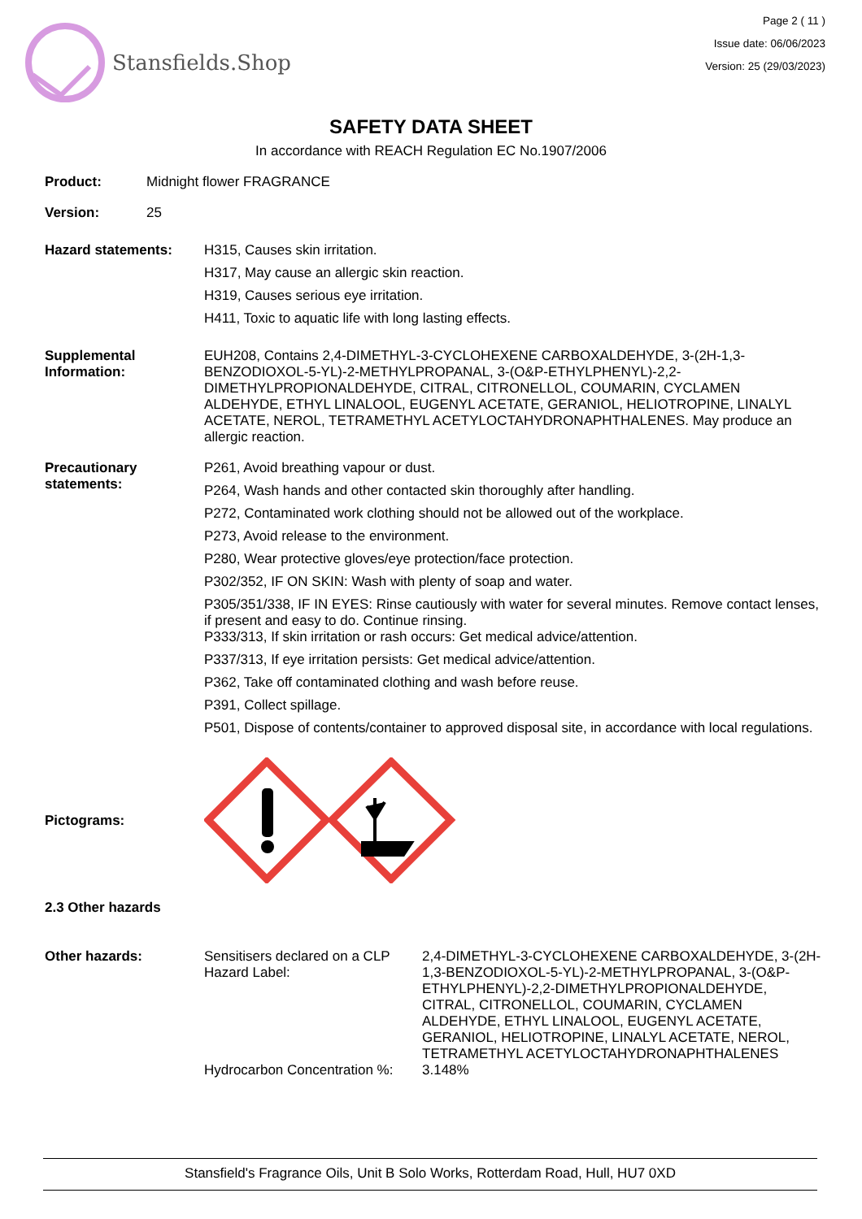Stansfields.Shop
Page 2 ( 11 )
Issue date: 06/06/2023
Version: 25 (29/03/2023)
SAFETY DATA SHEET
In accordance with REACH Regulation EC No.1907/2006
Product: Midnight flower FRAGRANCE
Version: 25
Hazard statements: H315, Causes skin irritation.
H317, May cause an allergic skin reaction.
H319, Causes serious eye irritation.
H411, Toxic to aquatic life with long lasting effects.
Supplemental Information:
EUH208, Contains 2,4-DIMETHYL-3-CYCLOHEXENE CARBOXALDEHYDE, 3-(2H-1,3-BENZODIOXOL-5-YL)-2-METHYLPROPANAL, 3-(O&P-ETHYLPHENYL)-2,2-DIMETHYLPROPIONALDEHYDE, CITRAL, CITRONELLOL, COUMARIN, CYCLAMEN ALDEHYDE, ETHYL LINALOOL, EUGENYL ACETATE, GERANIOL, HELIOTROPINE, LINALYL ACETATE, NEROL, TETRAMETHYL ACETYLOCTAHYDRONAPHTHALENES. May produce an allergic reaction.
Precautionary statements:
P261, Avoid breathing vapour or dust.
P264, Wash hands and other contacted skin thoroughly after handling.
P272, Contaminated work clothing should not be allowed out of the workplace.
P273, Avoid release to the environment.
P280, Wear protective gloves/eye protection/face protection.
P302/352, IF ON SKIN: Wash with plenty of soap and water.
P305/351/338, IF IN EYES: Rinse cautiously with water for several minutes. Remove contact lenses, if present and easy to do. Continue rinsing.
P333/313, If skin irritation or rash occurs: Get medical advice/attention.
P337/313, If eye irritation persists: Get medical advice/attention.
P362, Take off contaminated clothing and wash before reuse.
P391, Collect spillage.
P501, Dispose of contents/container to approved disposal site, in accordance with local regulations.
Pictograms:
2.3 Other hazards
Other hazards: Sensitisers declared on a CLP Hazard Label:
2,4-DIMETHYL-3-CYCLOHEXENE CARBOXALDEHYDE, 3-(2H-1,3-BENZODIOXOL-5-YL)-2-METHYLPROPANAL, 3-(O&P-ETHYLPHENYL)-2,2-DIMETHYLPROPIONALDEHYDE, CITRAL, CITRONELLOL, COUMARIN, CYCLAMEN ALDEHYDE, ETHYL LINALOOL, EUGENYL ACETATE, GERANIOL, HELIOTROPINE, LINALYL ACETATE, NEROL, TETRAMETHYL ACETYLOCTAHYDRONAPHTHALENES
Hydrocarbon Concentration %:
3.148%
Stansfield's Fragrance Oils, Unit B Solo Works, Rotterdam Road, Hull, HU7 0XD